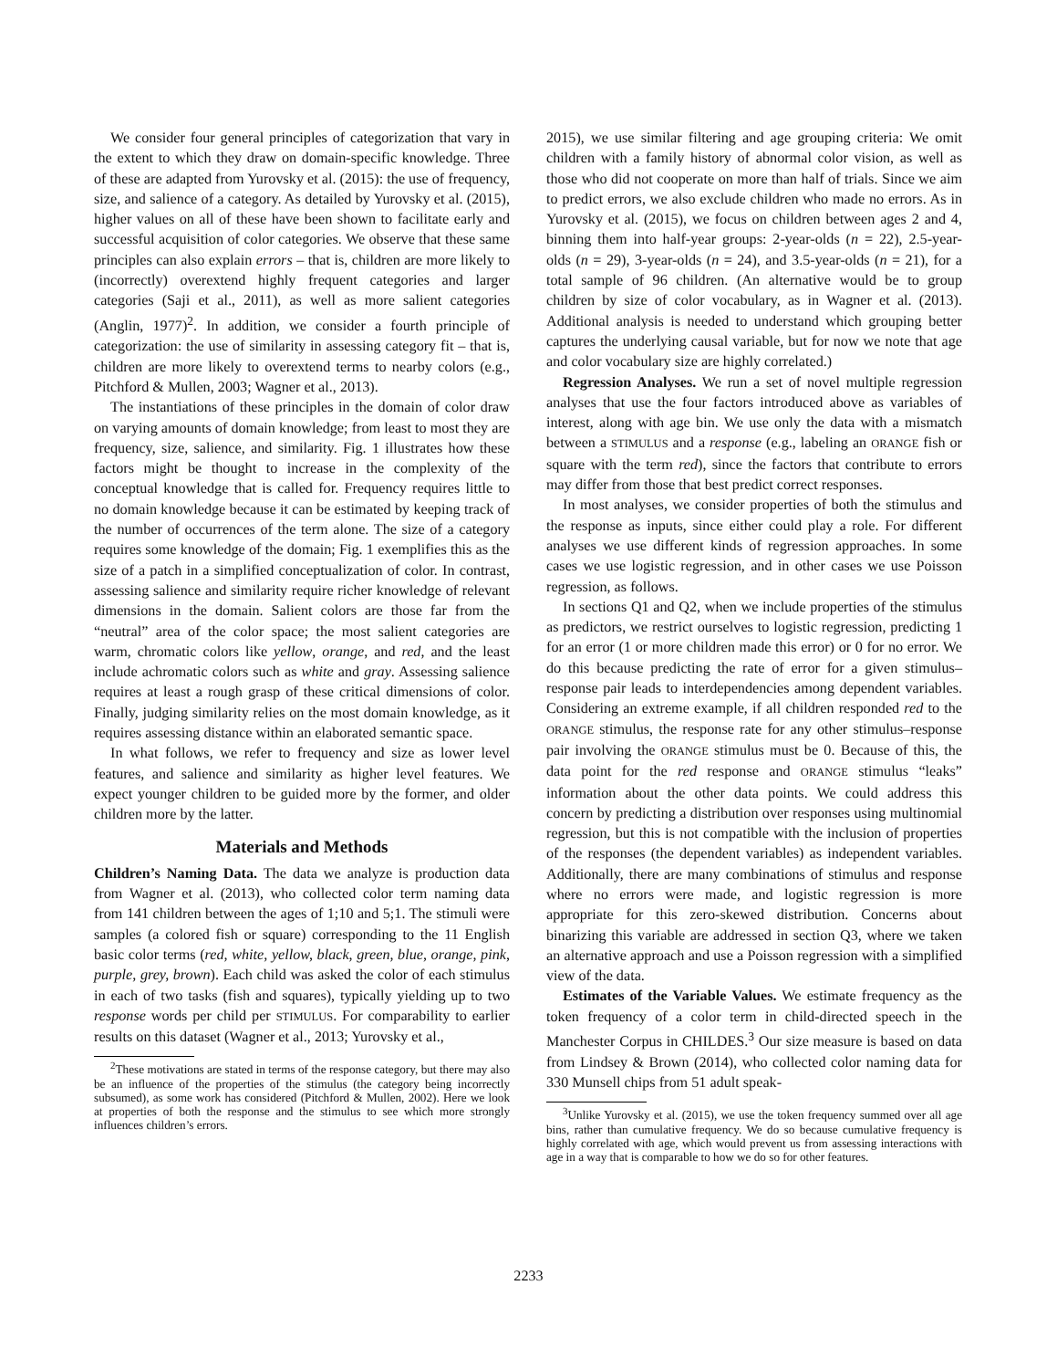We consider four general principles of categorization that vary in the extent to which they draw on domain-specific knowledge. Three of these are adapted from Yurovsky et al. (2015): the use of frequency, size, and salience of a category. As detailed by Yurovsky et al. (2015), higher values on all of these have been shown to facilitate early and successful acquisition of color categories. We observe that these same principles can also explain errors – that is, children are more likely to (incorrectly) overextend highly frequent categories and larger categories (Saji et al., 2011), as well as more salient categories (Anglin, 1977)<sup>2</sup>. In addition, we consider a fourth principle of categorization: the use of similarity in assessing category fit – that is, children are more likely to overextend terms to nearby colors (e.g., Pitchford & Mullen, 2003; Wagner et al., 2013).
The instantiations of these principles in the domain of color draw on varying amounts of domain knowledge; from least to most they are frequency, size, salience, and similarity. Fig. 1 illustrates how these factors might be thought to increase in the complexity of the conceptual knowledge that is called for. Frequency requires little to no domain knowledge because it can be estimated by keeping track of the number of occurrences of the term alone. The size of a category requires some knowledge of the domain; Fig. 1 exemplifies this as the size of a patch in a simplified conceptualization of color. In contrast, assessing salience and similarity require richer knowledge of relevant dimensions in the domain. Salient colors are those far from the “neutral” area of the color space; the most salient categories are warm, chromatic colors like yellow, orange, and red, and the least include achromatic colors such as white and gray. Assessing salience requires at least a rough grasp of these critical dimensions of color. Finally, judging similarity relies on the most domain knowledge, as it requires assessing distance within an elaborated semantic space.
In what follows, we refer to frequency and size as lower level features, and salience and similarity as higher level features. We expect younger children to be guided more by the former, and older children more by the latter.
Materials and Methods
Children’s Naming Data. The data we analyze is production data from Wagner et al. (2013), who collected color term naming data from 141 children between the ages of 1;10 and 5;1. The stimuli were samples (a colored fish or square) corresponding to the 11 English basic color terms (red, white, yellow, black, green, blue, orange, pink, purple, grey, brown). Each child was asked the color of each stimulus in each of two tasks (fish and squares), typically yielding up to two response words per child per STIMULUS. For comparability to earlier results on this dataset (Wagner et al., 2013; Yurovsky et al.,
<sup>2</sup> These motivations are stated in terms of the response category, but there may also be an influence of the properties of the stimulus (the category being incorrectly subsumed), as some work has considered (Pitchford & Mullen, 2002). Here we look at properties of both the response and the stimulus to see which more strongly influences children’s errors.
2015), we use similar filtering and age grouping criteria: We omit children with a family history of abnormal color vision, as well as those who did not cooperate on more than half of trials. Since we aim to predict errors, we also exclude children who made no errors. As in Yurovsky et al. (2015), we focus on children between ages 2 and 4, binning them into half-year groups: 2-year-olds (n = 22), 2.5-year-olds (n = 29), 3-year-olds (n = 24), and 3.5-year-olds (n = 21), for a total sample of 96 children. (An alternative would be to group children by size of color vocabulary, as in Wagner et al. (2013). Additional analysis is needed to understand which grouping better captures the underlying causal variable, but for now we note that age and color vocabulary size are highly correlated.)
Regression Analyses. We run a set of novel multiple regression analyses that use the four factors introduced above as variables of interest, along with age bin. We use only the data with a mismatch between a STIMULUS and a response (e.g., labeling an ORANGE fish or square with the term red), since the factors that contribute to errors may differ from those that best predict correct responses.
In most analyses, we consider properties of both the stimulus and the response as inputs, since either could play a role. For different analyses we use different kinds of regression approaches. In some cases we use logistic regression, and in other cases we use Poisson regression, as follows.
In sections Q1 and Q2, when we include properties of the stimulus as predictors, we restrict ourselves to logistic regression, predicting 1 for an error (1 or more children made this error) or 0 for no error. We do this because predicting the rate of error for a given stimulus–response pair leads to interdependencies among dependent variables. Considering an extreme example, if all children responded red to the ORANGE stimulus, the response rate for any other stimulus–response pair involving the ORANGE stimulus must be 0. Because of this, the data point for the red response and ORANGE stimulus “leaks” information about the other data points. We could address this concern by predicting a distribution over responses using multinomial regression, but this is not compatible with the inclusion of properties of the responses (the dependent variables) as independent variables. Additionally, there are many combinations of stimulus and response where no errors were made, and logistic regression is more appropriate for this zero-skewed distribution. Concerns about binarizing this variable are addressed in section Q3, where we taken an alternative approach and use a Poisson regression with a simplified view of the data.
Estimates of the Variable Values. We estimate frequency as the token frequency of a color term in child-directed speech in the Manchester Corpus in CHILDES.<sup>3</sup> Our size measure is based on data from Lindsey & Brown (2014), who collected color naming data for 330 Munsell chips from 51 adult speak-
<sup>3</sup> Unlike Yurovsky et al. (2015), we use the token frequency summed over all age bins, rather than cumulative frequency. We do so because cumulative frequency is highly correlated with age, which would prevent us from assessing interactions with age in a way that is comparable to how we do so for other features.
2233